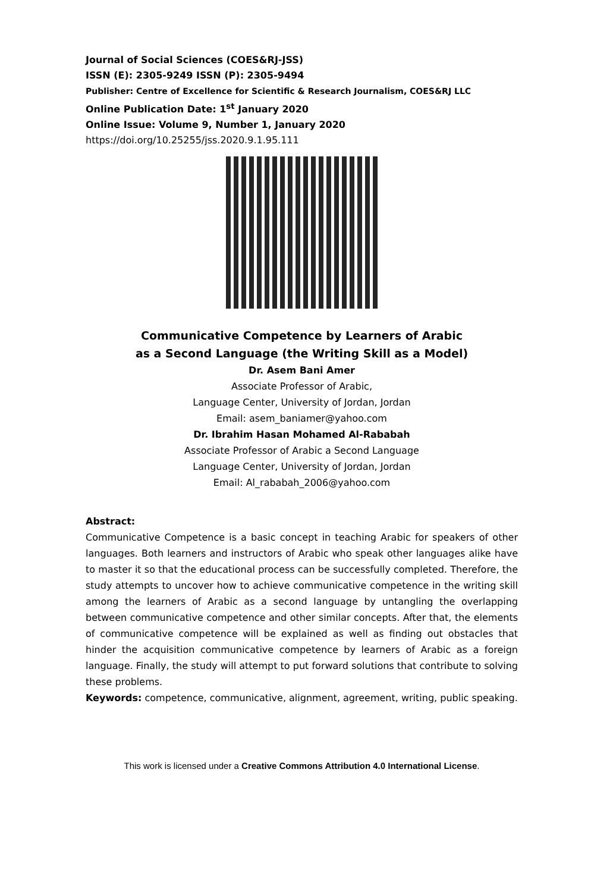Journal of Social Sciences (COES&RJ-JSS)
ISSN (E): 2305-9249 ISSN (P): 2305-9494
Publisher: Centre of Excellence for Scientific & Research Journalism, COES&RJ LLC
Online Publication Date: 1<sup>st</sup> January 2020
Online Issue: Volume 9, Number 1, January 2020
https://doi.org/10.25255/jss.2020.9.1.95.111
Communicative Competence by Learners of Arabic
as a Second Language (the Writing Skill as a Model)
Dr. Asem Bani Amer
Associate Professor of Arabic,
Language Center, University of Jordan, Jordan
Email: asem_baniamer@yahoo.com
Dr. Ibrahim Hasan Mohamed Al-Rababah
Associate Professor of Arabic a Second Language
Language Center, University of Jordan, Jordan
Email: Al_rababah_2006@yahoo.com
Abstract:
Communicative Competence is a basic concept in teaching Arabic for speakers of other languages. Both learners and instructors of Arabic who speak other languages alike have to master it so that the educational process can be successfully completed. Therefore, the study attempts to uncover how to achieve communicative competence in the writing skill among the learners of Arabic as a second language by untangling the overlapping between communicative competence and other similar concepts. After that, the elements of communicative competence will be explained as well as finding out obstacles that hinder the acquisition communicative competence by learners of Arabic as a foreign language. Finally, the study will attempt to put forward solutions that contribute to solving these problems.
Keywords: competence, communicative, alignment, agreement, writing, public speaking.
This work is licensed under a Creative Commons Attribution 4.0 International License.